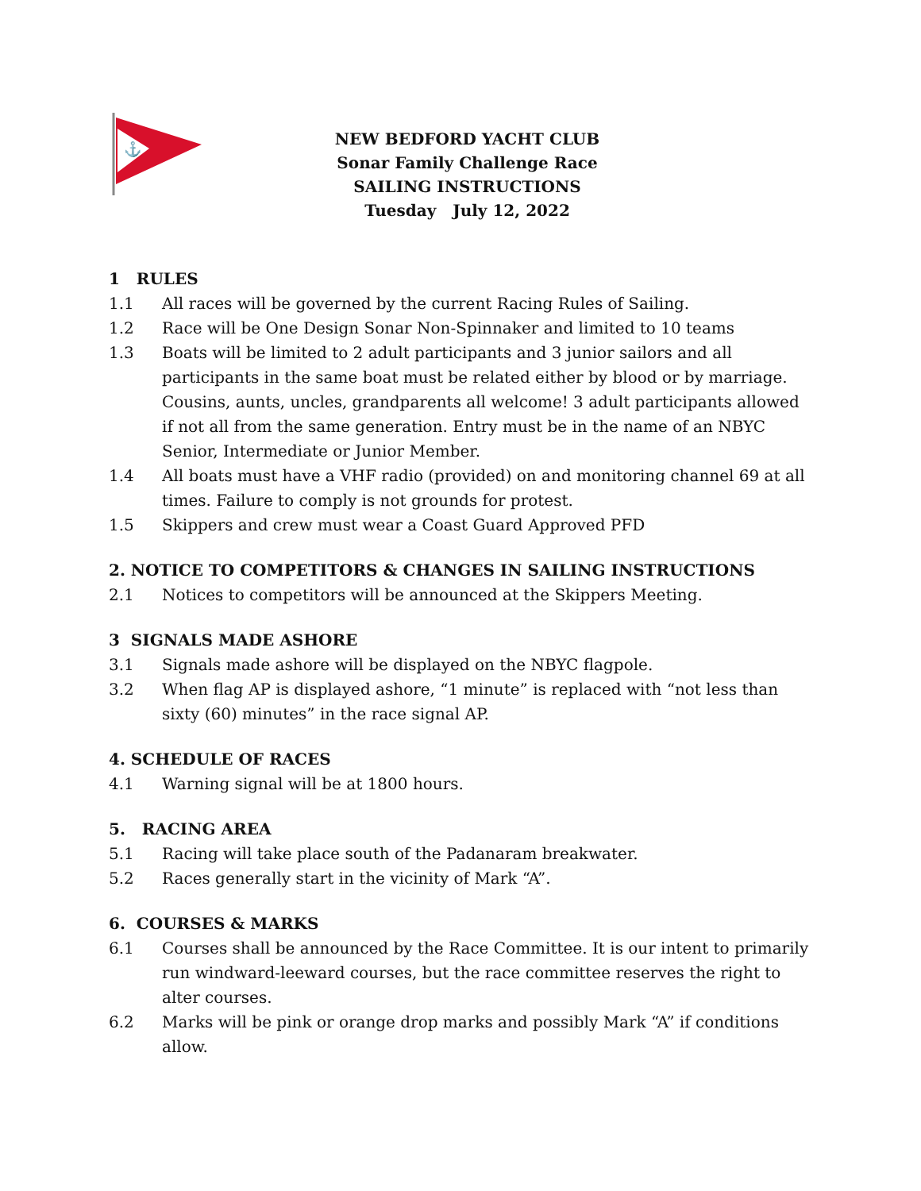⚓
NEW BEDFORD YACHT CLUB
Sonar Family Challenge Race
SAILING INSTRUCTIONS
Tuesday July 12, 2022
1 RULES
1.1 All races will be governed by the current Racing Rules of Sailing.
1.2 Race will be One Design Sonar Non-Spinnaker and limited to 10 teams
1.3 Boats will be limited to 2 adult participants and 3 junior sailors and all participants in the same boat must be related either by blood or by marriage. Cousins, aunts, uncles, grandparents all welcome! 3 adult participants allowed if not all from the same generation. Entry must be in the name of an NBYC Senior, Intermediate or Junior Member.
1.4 All boats must have a VHF radio (provided) on and monitoring channel 69 at all times. Failure to comply is not grounds for protest.
1.5 Skippers and crew must wear a Coast Guard Approved PFD
2. NOTICE TO COMPETITORS & CHANGES IN SAILING INSTRUCTIONS
2.1 Notices to competitors will be announced at the Skippers Meeting.
3 SIGNALS MADE ASHORE
3.1 Signals made ashore will be displayed on the NBYC flagpole.
3.2 When flag AP is displayed ashore, “1 minute” is replaced with “not less than sixty (60) minutes” in the race signal AP.
4. SCHEDULE OF RACES
4.1 Warning signal will be at 1800 hours.
5. RACING AREA
5.1 Racing will take place south of the Padanaram breakwater.
5.2 Races generally start in the vicinity of Mark “A”.
6. COURSES & MARKS
6.1 Courses shall be announced by the Race Committee. It is our intent to primarily run windward-leeward courses, but the race committee reserves the right to alter courses.
6.2 Marks will be pink or orange drop marks and possibly Mark “A” if conditions allow.